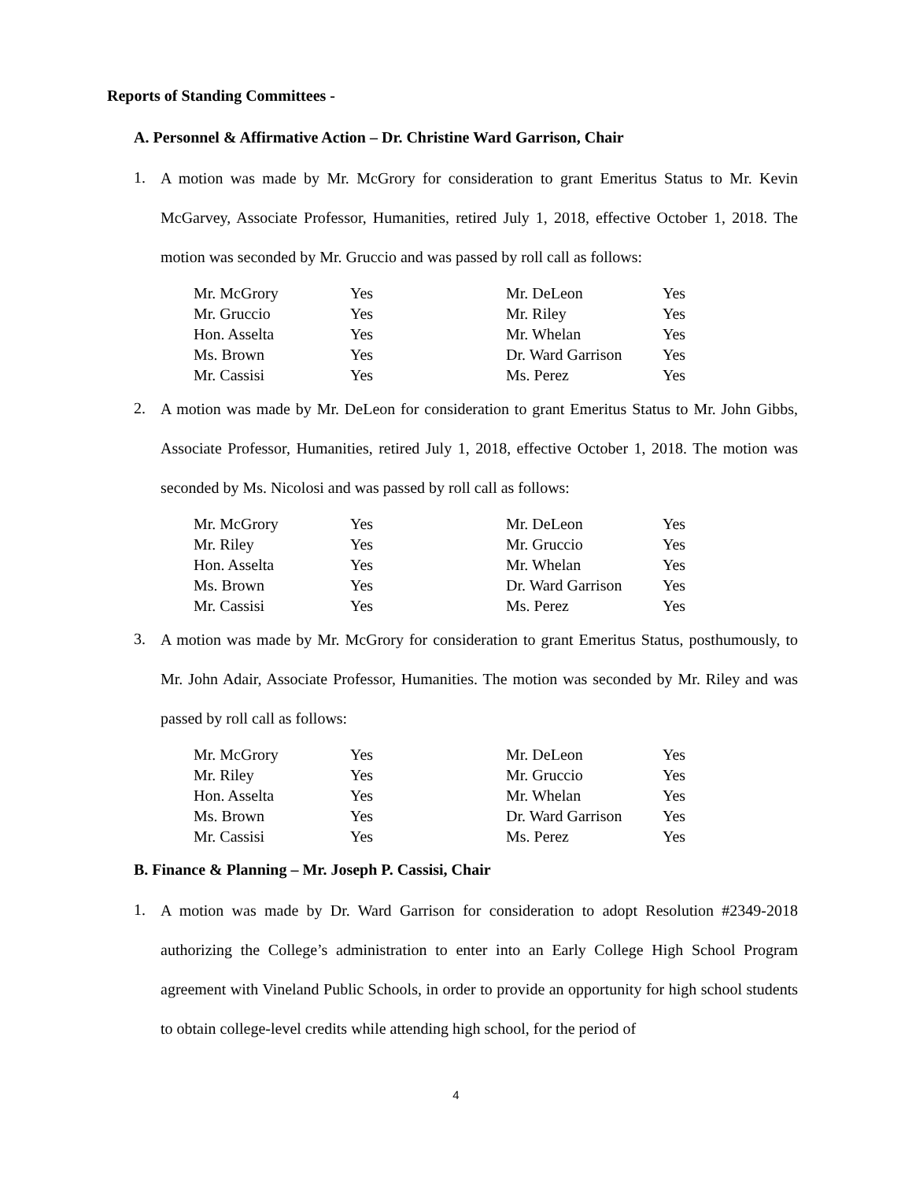Reports of Standing Committees -
A. Personnel & Affirmative Action – Dr. Christine Ward Garrison, Chair
1.
A motion was made by Mr. McGrory for consideration to grant Emeritus Status to Mr. Kevin McGarvey, Associate Professor, Humanities, retired July 1, 2018, effective October 1, 2018. The motion was seconded by Mr. Gruccio and was passed by roll call as follows:
| Mr. McGrory | Yes | Mr. DeLeon | Yes |
| Mr. Gruccio | Yes | Mr. Riley | Yes |
| Hon. Asselta | Yes | Mr. Whelan | Yes |
| Ms. Brown | Yes | Dr. Ward Garrison | Yes |
| Mr. Cassisi | Yes | Ms. Perez | Yes |
2.
A motion was made by Mr. DeLeon for consideration to grant Emeritus Status to Mr. John Gibbs, Associate Professor, Humanities, retired July 1, 2018, effective October 1, 2018. The motion was seconded by Ms. Nicolosi and was passed by roll call as follows:
| Mr. McGrory | Yes | Mr. DeLeon | Yes |
| Mr. Riley | Yes | Mr. Gruccio | Yes |
| Hon. Asselta | Yes | Mr. Whelan | Yes |
| Ms. Brown | Yes | Dr. Ward Garrison | Yes |
| Mr. Cassisi | Yes | Ms. Perez | Yes |
3.
A motion was made by Mr. McGrory for consideration to grant Emeritus Status, posthumously, to Mr. John Adair, Associate Professor, Humanities. The motion was seconded by Mr. Riley and was passed by roll call as follows:
| Mr. McGrory | Yes | Mr. DeLeon | Yes |
| Mr. Riley | Yes | Mr. Gruccio | Yes |
| Hon. Asselta | Yes | Mr. Whelan | Yes |
| Ms. Brown | Yes | Dr. Ward Garrison | Yes |
| Mr. Cassisi | Yes | Ms. Perez | Yes |
B. Finance & Planning – Mr. Joseph P. Cassisi, Chair
1.
A motion was made by Dr. Ward Garrison for consideration to adopt Resolution #2349-2018 authorizing the College’s administration to enter into an Early College High School Program agreement with Vineland Public Schools, in order to provide an opportunity for high school students to obtain college-level credits while attending high school, for the period of
4